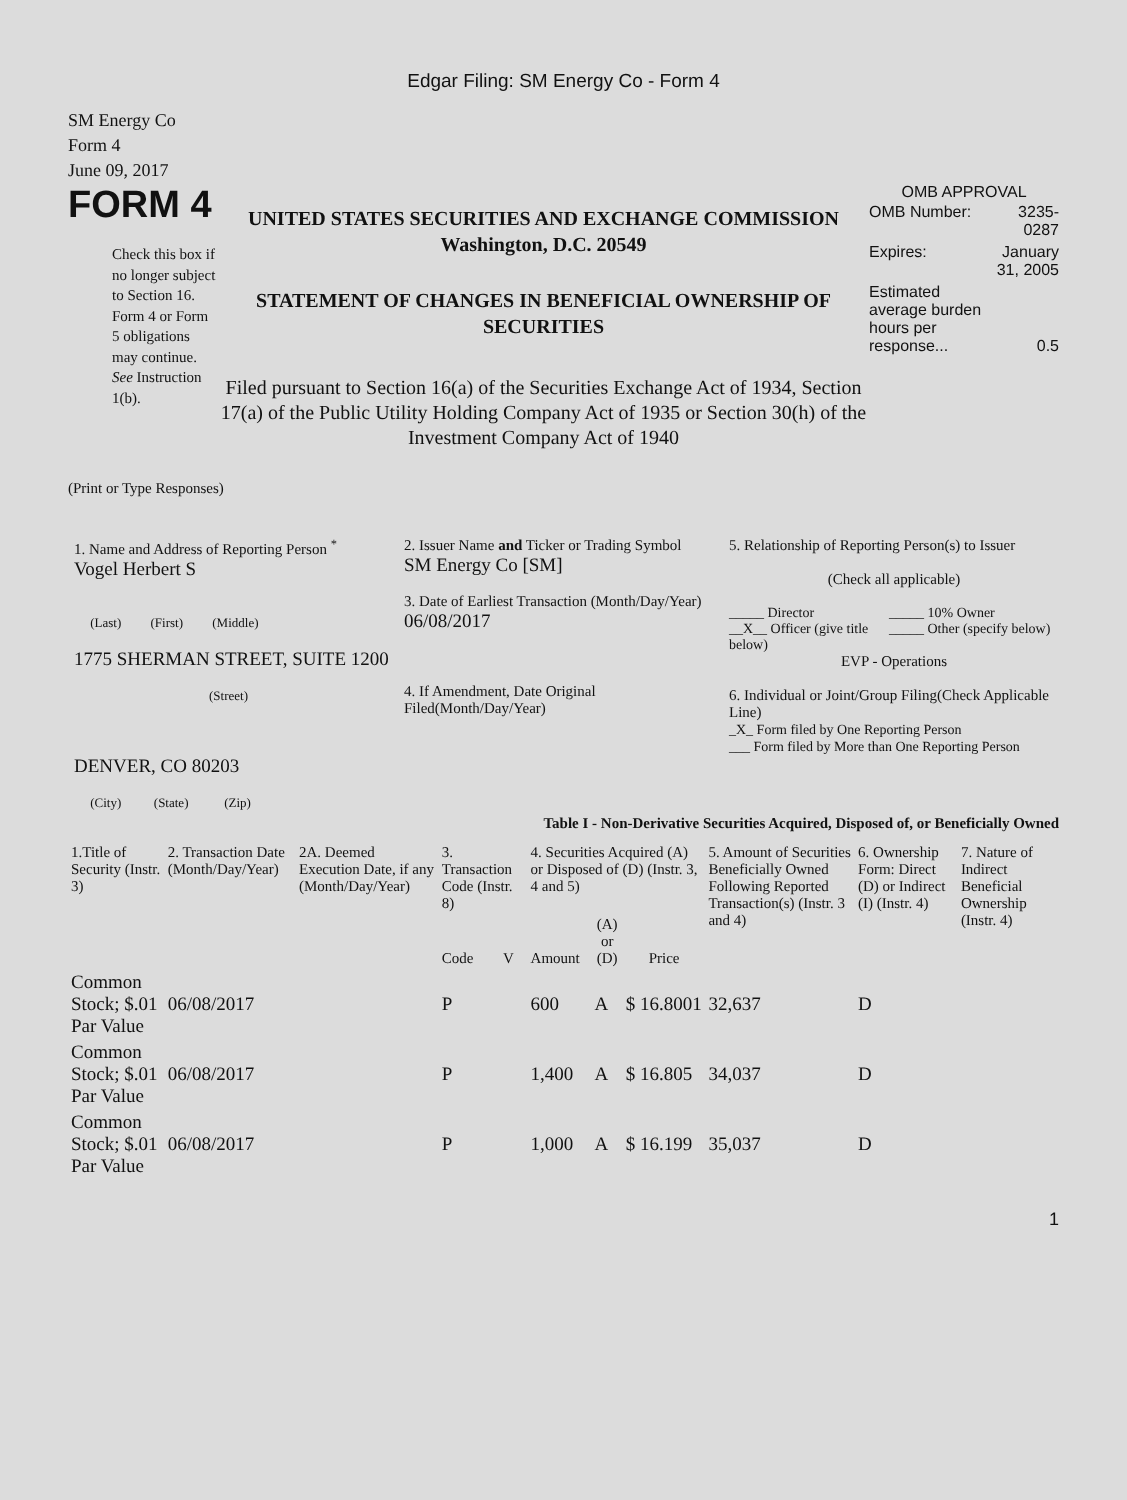Edgar Filing: SM Energy Co - Form 4
SM Energy Co
Form 4
June 09, 2017
FORM 4
Check this box if no longer subject to Section 16. Form 4 or Form 5 obligations may continue. See Instruction 1(b).
UNITED STATES SECURITIES AND EXCHANGE COMMISSION
Washington, D.C. 20549
STATEMENT OF CHANGES IN BENEFICIAL OWNERSHIP OF SECURITIES
Filed pursuant to Section 16(a) of the Securities Exchange Act of 1934, Section 17(a) of the Public Utility Holding Company Act of 1935 or Section 30(h) of the Investment Company Act of 1940
OMB APPROVAL
| OMB Number: | 3235-0287 |
| Expires: | January 31, 2005 |
| Estimated average burden hours per response... | 0.5 |
(Print or Type Responses)
1. Name and Address of Reporting Person <sup>*</sup>
Vogel Herbert S
(Last) (First) (Middle)
1775 SHERMAN STREET, SUITE 1200
(Street)
DENVER, CO 80203
(City) (State) (Zip)
2. Issuer Name and Ticker or Trading Symbol
SM Energy Co [SM]
3. Date of Earliest Transaction (Month/Day/Year)
06/08/2017
4. If Amendment, Date Original Filed(Month/Day/Year)
5. Relationship of Reporting Person(s) to Issuer
(Check all applicable)
_____ Director
__X__ Officer (give title below)
_____ 10% Owner
_____ Other (specify below)
EVP - Operations
6. Individual or Joint/Group Filing(Check Applicable Line)
_X_ Form filed by One Reporting Person
___ Form filed by More than One Reporting Person
Table I - Non-Derivative Securities Acquired, Disposed of, or Beneficially Owned
| 1.Title of Security (Instr. 3) | 2. Transaction Date (Month/Day/Year) | 2A. Deemed Execution Date, if any (Month/Day/Year) | 3. Transaction Code (Instr. 8) | | 4. Securities Acquired (A) or Disposed of (D) (Instr. 3, 4 and 5) | | | 5. Amount of Securities Beneficially Owned Following Reported Transaction(s) (Instr. 3 and 4) | 6. Ownership Form: Direct (D) or Indirect (I) (Instr. 4) | 7. Nature of Indirect Beneficial Ownership (Instr. 4) |
| --- | --- | --- | --- | --- | --- | --- | --- | --- | --- | --- |
| | | | Code | V | Amount | (A) or (D) | Price | | | |
| Common Stock; $.01 Par Value | 06/08/2017 | | P | | 600 | A | $ 16.8001 | 32,637 | D | |
| Common Stock; $.01 Par Value | 06/08/2017 | | P | | 1,400 | A | $ 16.805 | 34,037 | D | |
| Common Stock; $.01 Par Value | 06/08/2017 | | P | | 1,000 | A | $ 16.199 | 35,037 | D | |
1